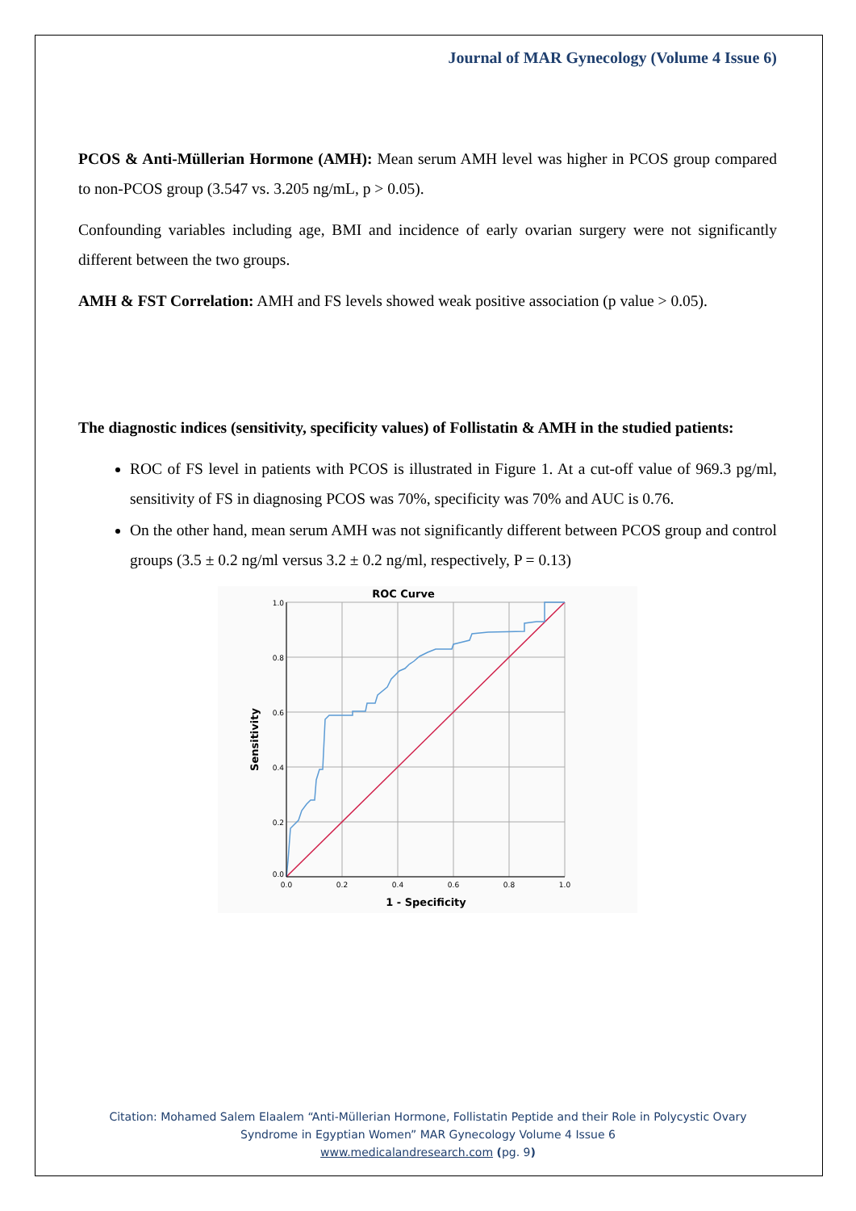Journal of MAR Gynecology (Volume 4 Issue 6)
PCOS & Anti-Müllerian Hormone (AMH): Mean serum AMH level was higher in PCOS group compared to non-PCOS group (3.547 vs. 3.205 ng/mL, p > 0.05).
Confounding variables including age, BMI and incidence of early ovarian surgery were not significantly different between the two groups.
AMH & FST Correlation: AMH and FS levels showed weak positive association (p value > 0.05).
The diagnostic indices (sensitivity, specificity values) of Follistatin & AMH in the studied patients:
ROC of FS level in patients with PCOS is illustrated in Figure 1. At a cut-off value of 969.3 pg/ml, sensitivity of FS in diagnosing PCOS was 70%, specificity was 70% and AUC is 0.76.
On the other hand, mean serum AMH was not significantly different between PCOS group and control groups (3.5 ± 0.2 ng/ml versus 3.2 ± 0.2 ng/ml, respectively, P = 0.13)
ROC Curve
1.0
0.8
0.6
0.4
0.2
0.0
0.0
0.2
0.4
0.6
0.8
1.0
1 - Specificity
Sensitivity
Citation: Mohamed Salem Elaalem “Anti-Müllerian Hormone, Follistatin Peptide and their Role in Polycystic Ovary
Syndrome in Egyptian Women” MAR Gynecology Volume 4 Issue 6
www.medicalandresearch.com (pg. 9)